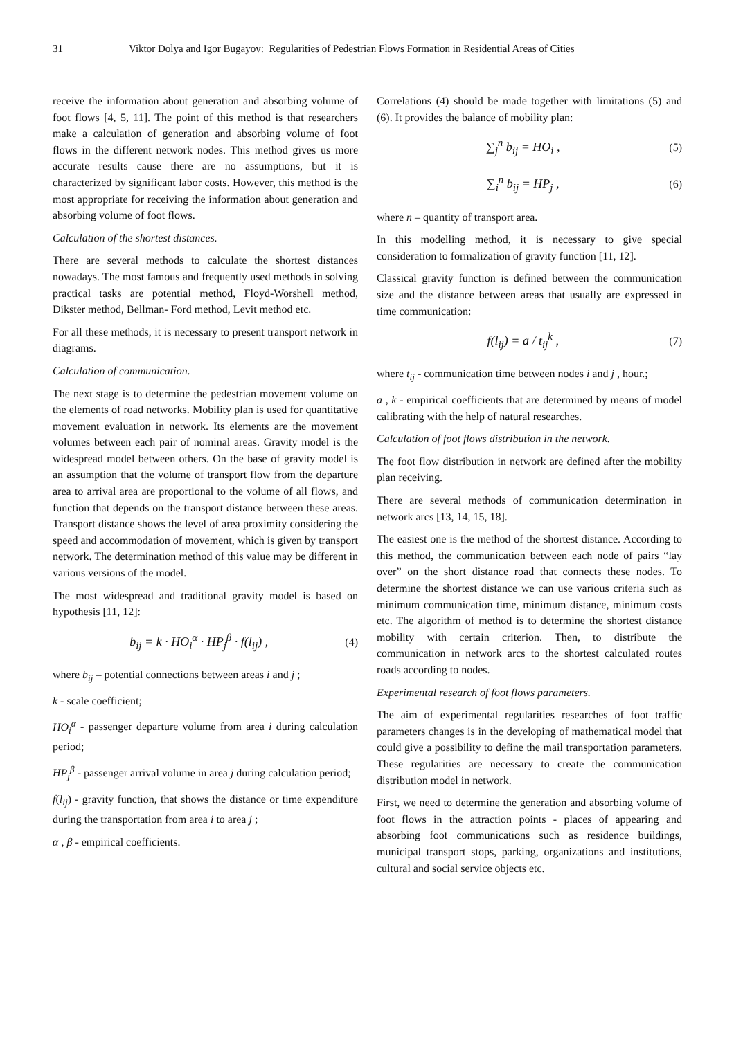31 Viktor Dolya and Igor Bugayov: Regularities of Pedestrian Flows Formation in Residential Areas of Cities
receive the information about generation and absorbing volume of foot flows [4, 5, 11]. The point of this method is that researchers make a calculation of generation and absorbing volume of foot flows in the different network nodes. This method gives us more accurate results cause there are no assumptions, but it is characterized by significant labor costs. However, this method is the most appropriate for receiving the information about generation and absorbing volume of foot flows.
Calculation of the shortest distances.
There are several methods to calculate the shortest distances nowadays. The most famous and frequently used methods in solving practical tasks are potential method, Floyd-Worshell method, Dikster method, Bellman- Ford method, Levit method etc.
For all these methods, it is necessary to present transport network in diagrams.
Calculation of communication.
The next stage is to determine the pedestrian movement volume on the elements of road networks. Mobility plan is used for quantitative movement evaluation in network. Its elements are the movement volumes between each pair of nominal areas. Gravity model is the widespread model between others. On the base of gravity model is an assumption that the volume of transport flow from the departure area to arrival area are proportional to the volume of all flows, and function that depends on the transport distance between these areas. Transport distance shows the level of area proximity considering the speed and accommodation of movement, which is given by transport network. The determination method of this value may be different in various versions of the model.
The most widespread and traditional gravity model is based on hypothesis [11, 12]:
b<sub>ij</sub> = k · HO<sub>i</sub><sup>α</sup> · HP<sub>j</sub><sup>β</sup> · f(l<sub>ij</sub>) , (4)
where b<sub>ij</sub> – potential connections between areas i and j ;
k - scale coefficient;
HO<sub>i</sub><sup>α</sup> - passenger departure volume from area i during calculation period;
HP<sub>j</sub><sup>β</sup> - passenger arrival volume in area j during calculation period;
f(l<sub>ij</sub>) - gravity function, that shows the distance or time expenditure during the transportation from area i to area j ;
α , β - empirical coefficients.
Correlations (4) should be made together with limitations (5) and (6). It provides the balance of mobility plan:
∑<sub>j</sub><sup>n</sup> b<sub>ij</sub> = HO<sub>i</sub> , (5)
∑<sub>i</sub><sup>n</sup> b<sub>ij</sub> = HP<sub>j</sub> , (6)
where n – quantity of transport area.
In this modelling method, it is necessary to give special consideration to formalization of gravity function [11, 12].
Classical gravity function is defined between the communication size and the distance between areas that usually are expressed in time communication:
f(l<sub>ij</sub>) = a / t<sub>ij</sub><sup>k</sup> , (7)
where t<sub>ij</sub> - communication time between nodes i and j , hour.;
a , k - empirical coefficients that are determined by means of model calibrating with the help of natural researches.
Calculation of foot flows distribution in the network.
The foot flow distribution in network are defined after the mobility plan receiving.
There are several methods of communication determination in network arcs [13, 14, 15, 18].
The easiest one is the method of the shortest distance. According to this method, the communication between each node of pairs “lay over” on the short distance road that connects these nodes. To determine the shortest distance we can use various criteria such as minimum communication time, minimum distance, minimum costs etc. The algorithm of method is to determine the shortest distance mobility with certain criterion. Then, to distribute the communication in network arcs to the shortest calculated routes roads according to nodes.
Experimental research of foot flows parameters.
The aim of experimental regularities researches of foot traffic parameters changes is in the developing of mathematical model that could give a possibility to define the mail transportation parameters. These regularities are necessary to create the communication distribution model in network.
First, we need to determine the generation and absorbing volume of foot flows in the attraction points - places of appearing and absorbing foot communications such as residence buildings, municipal transport stops, parking, organizations and institutions, cultural and social service objects etc.